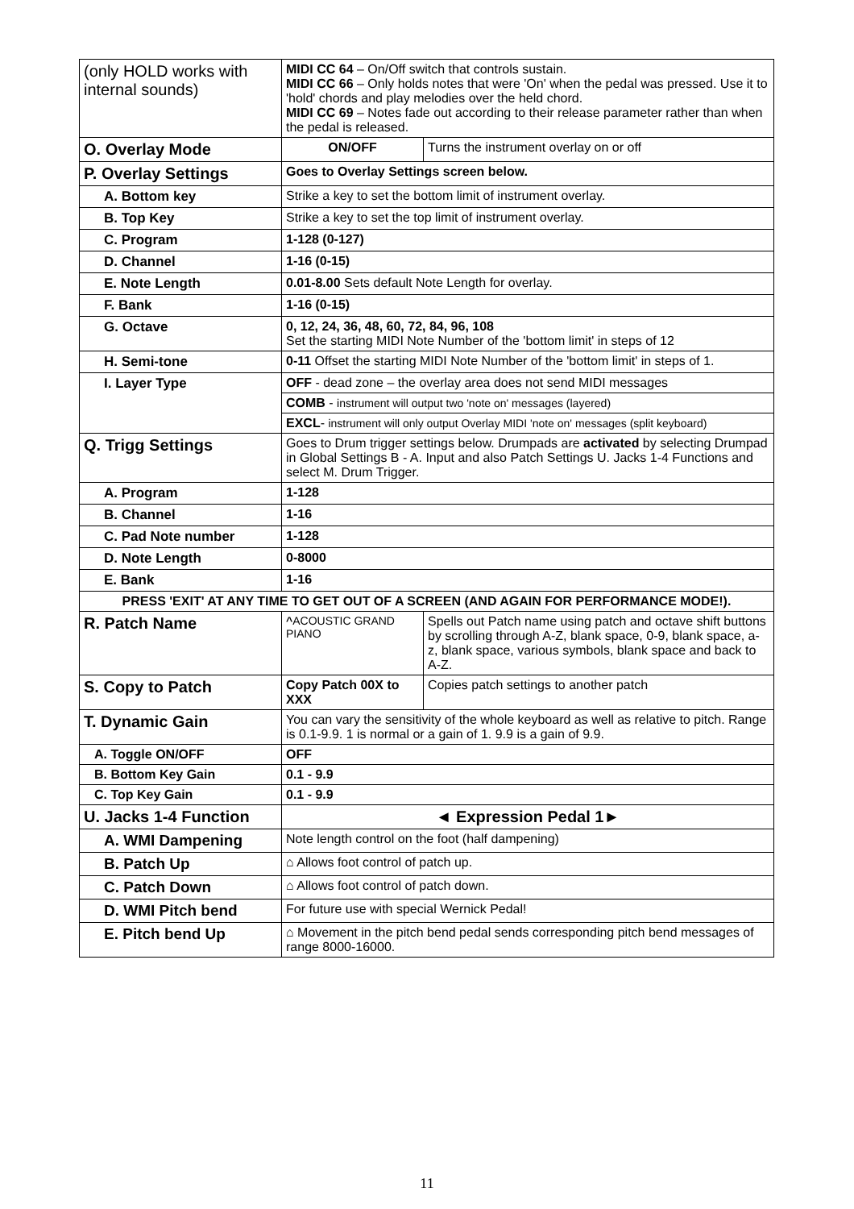| (only HOLD works with internal sounds) | MIDI CC 64 – On/Off switch that controls sustain. MIDI CC 66 – Only holds notes that were 'On' when the pedal was pressed. Use it to 'hold' chords and play melodies over the held chord. MIDI CC 69 – Notes fade out according to their release parameter rather than when the pedal is released. | |
| O. Overlay Mode | ON/OFF | Turns the instrument overlay on or off |
| P. Overlay Settings | Goes to Overlay Settings screen below. | |
| A. Bottom key | Strike a key to set the bottom limit of instrument overlay. | |
| B. Top Key | Strike a key to set the top limit of instrument overlay. | |
| C. Program | 1-128 (0-127) | |
| D. Channel | 1-16 (0-15) | |
| E. Note Length | 0.01-8.00 Sets default Note Length for overlay. | |
| F. Bank | 1-16 (0-15) | |
| G. Octave | 0, 12, 24, 36, 48, 60, 72, 84, 96, 108 Set the starting MIDI Note Number of the 'bottom limit' in steps of 12 | |
| H. Semi-tone | 0-11 Offset the starting MIDI Note Number of the 'bottom limit' in steps of 1. | |
| I. Layer Type | OFF - dead zone – the overlay area does not send MIDI messages | |
| | COMB - instrument will output two 'note on' messages (layered) | |
| | EXCL - instrument will only output Overlay MIDI 'note on' messages (split keyboard) | |
| Q. Trigg Settings | Goes to Drum trigger settings below. Drumpads are activated by selecting Drumpad in Global Settings B - A. Input and also Patch Settings U. Jacks 1-4 Functions and select M. Drum Trigger. | |
| A. Program | 1-128 | |
| B. Channel | 1-16 | |
| C. Pad Note number | 1-128 | |
| D. Note Length | 0-8000 | |
| E. Bank | 1-16 | |
| PRESS 'EXIT' AT ANY TIME TO GET OUT OF A SCREEN (AND AGAIN FOR PERFORMANCE MODE!). | | |
| R. Patch Name | ^ ACOUSTIC GRAND PIANO | Spells out Patch name using patch and octave shift buttons by scrolling through A-Z, blank space, 0-9, blank space, a-z, blank space, various symbols, blank space and back to A-Z. |
| S. Copy to Patch | Copy Patch 00X to XXX | Copies patch settings to another patch |
| T. Dynamic Gain | You can vary the sensitivity of the whole keyboard as well as relative to pitch. Range is 0.1-9.9. 1 is normal or a gain of 1. 9.9 is a gain of 9.9. | |
| A. Toggle ON/OFF | OFF | |
| B. Bottom Key Gain | 0.1 - 9.9 | |
| C. Top Key Gain | 0.1 - 9.9 | |
| U. Jacks 1-4 Function | ◄ Expression Pedal 1► | |
| A. WMI Dampening | Note length control on the foot (half dampening) | |
| B. Patch Up | ⌂ Allows foot control of patch up. | |
| C. Patch Down | ⌂ Allows foot control of patch down. | |
| D. WMI Pitch bend | For future use with special Wernick Pedal! | |
| E. Pitch bend Up | ⌂ Movement in the pitch bend pedal sends corresponding pitch bend messages of range 8000-16000. | |
11